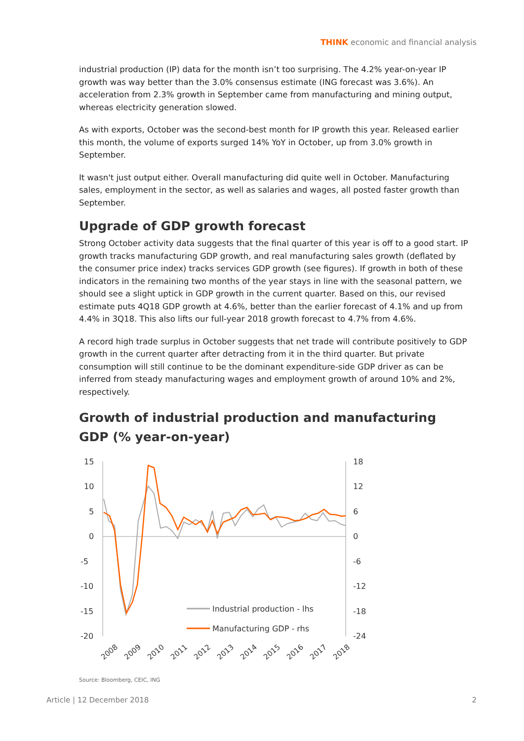THINK economic and financial analysis
industrial production (IP) data for the month isn’t too surprising. The 4.2% year-on-year IP growth was way better than the 3.0% consensus estimate (ING forecast was 3.6%). An acceleration from 2.3% growth in September came from manufacturing and mining output, whereas electricity generation slowed.
As with exports, October was the second-best month for IP growth this year. Released earlier this month, the volume of exports surged 14% YoY in October, up from 3.0% growth in September.
It wasn't just output either. Overall manufacturing did quite well in October. Manufacturing sales, employment in the sector, as well as salaries and wages, all posted faster growth than September.
Upgrade of GDP growth forecast
Strong October activity data suggests that the final quarter of this year is off to a good start. IP growth tracks manufacturing GDP growth, and real manufacturing sales growth (deflated by the consumer price index) tracks services GDP growth (see figures). If growth in both of these indicators in the remaining two months of the year stays in line with the seasonal pattern, we should see a slight uptick in GDP growth in the current quarter. Based on this, our revised estimate puts 4Q18 GDP growth at 4.6%, better than the earlier forecast of 4.1% and up from 4.4% in 3Q18. This also lifts our full-year 2018 growth forecast to 4.7% from 4.6%.
A record high trade surplus in October suggests that net trade will contribute positively to GDP growth in the current quarter after detracting from it in the third quarter. But private consumption will still continue to be the dominant expenditure-side GDP driver as can be inferred from steady manufacturing wages and employment growth of around 10% and 2%, respectively.
Growth of industrial production and manufacturing GDP (% year-on-year)
15
10
5
0
-5
-10
-15
-20
18
12
6
0
-6
-12
-18
-24
Industrial production - lhs
Manufacturing GDP - rhs
2008
2009
2010
2011
2012
2013
2014
2015
2016
2017
2018
Source: Bloomberg, CEIC, ING
Article | 12 December 2018 2